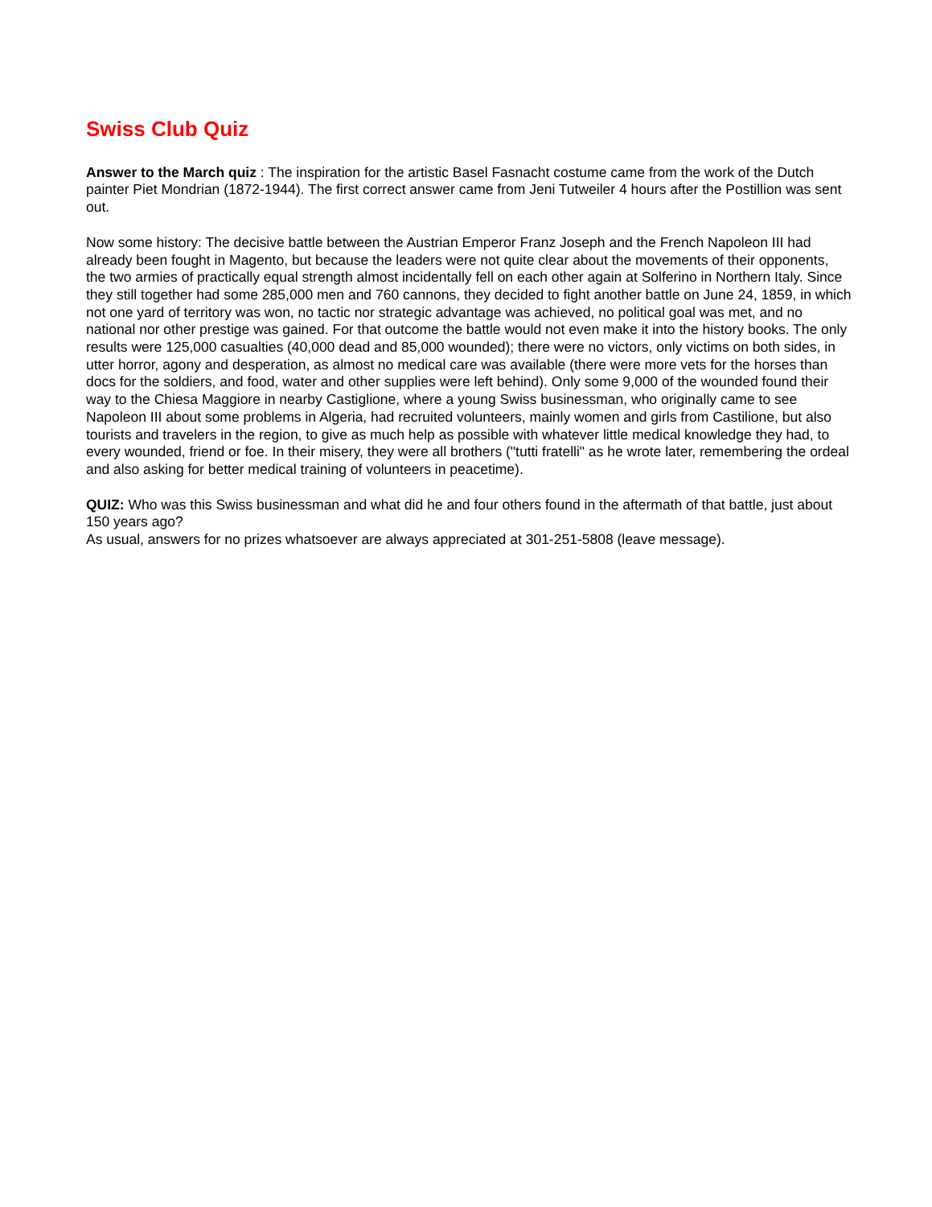Swiss Club Quiz
Answer to the March quiz : The inspiration for the artistic Basel Fasnacht costume came from the work of the Dutch painter Piet Mondrian (1872-1944). The first correct answer came from Jeni Tutweiler 4 hours after the Postillion was sent out.
Now some history: The decisive battle between the Austrian Emperor Franz Joseph and the French Napoleon III had already been fought in Magento, but because the leaders were not quite clear about the movements of their opponents, the two armies of practically equal strength almost incidentally fell on each other again at Solferino in Northern Italy. Since they still together had some 285,000 men and 760 cannons, they decided to fight another battle on June 24, 1859, in which not one yard of territory was won, no tactic nor strategic advantage was achieved, no political goal was met, and no national nor other prestige was gained. For that outcome the battle would not even make it into the history books. The only results were 125,000 casualties (40,000 dead and 85,000 wounded); there were no victors, only victims on both sides, in utter horror, agony and desperation, as almost no medical care was available (there were more vets for the horses than docs for the soldiers, and food, water and other supplies were left behind). Only some 9,000 of the wounded found their way to the Chiesa Maggiore in nearby Castiglione, where a young Swiss businessman, who originally came to see Napoleon III about some problems in Algeria, had recruited volunteers, mainly women and girls from Castilione, but also tourists and travelers in the region, to give as much help as possible with whatever little medical knowledge they had, to every wounded, friend or foe. In their misery, they were all brothers ("tutti fratelli" as he wrote later, remembering the ordeal and also asking for better medical training of volunteers in peacetime).
QUIZ: Who was this Swiss businessman and what did he and four others found in the aftermath of that battle, just about 150 years ago?
As usual, answers for no prizes whatsoever are always appreciated at 301-251-5808 (leave message).